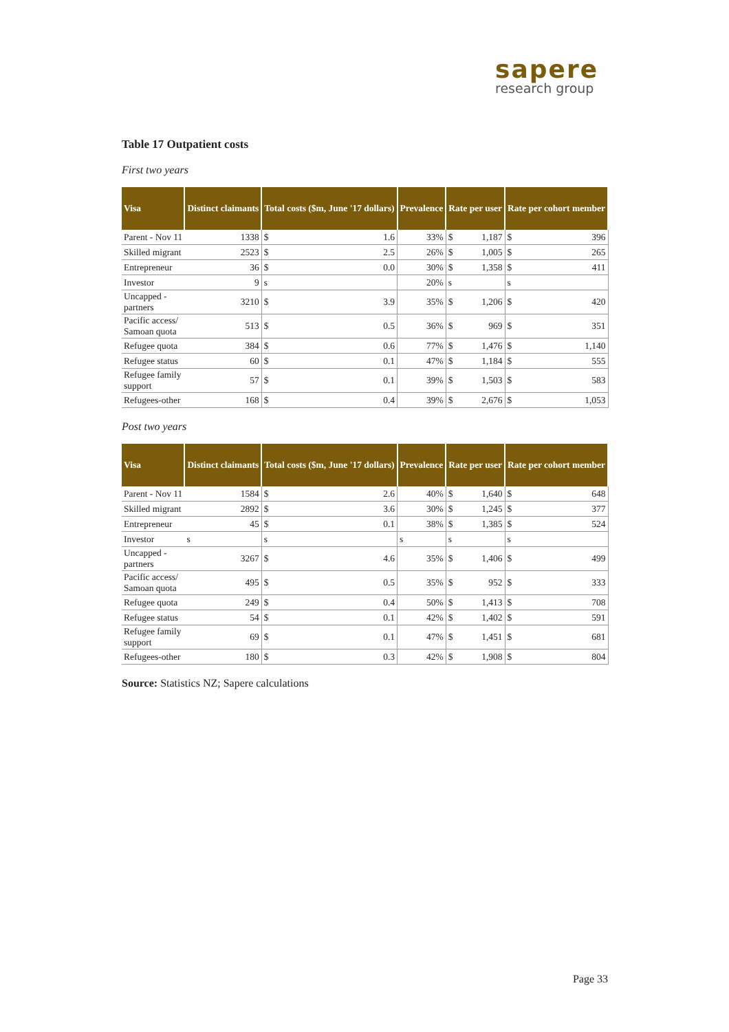sapere
research group
Table 17 Outpatient costs
First two years
| Visa | Distinct claimants | Total costs ($m, June '17 dollars) | | Prevalence | Rate per user | | Rate per cohort member | |
| --- | --- | --- | --- | --- | --- | --- | --- | --- |
| Parent - Nov 11 | 1338 | $ | 1.6 | 33% | $ | 1,187 | $ | 396 |
| Skilled migrant | 2523 | $ | 2.5 | 26% | $ | 1,005 | $ | 265 |
| Entrepreneur | 36 | $ | 0.0 | 30% | $ | 1,358 | $ | 411 |
| Investor | 9 | s | | 20% | s | | s | |
| Uncapped - partners | 3210 | $ | 3.9 | 35% | $ | 1,206 | $ | 420 |
| Pacific access/ Samoan quota | 513 | $ | 0.5 | 36% | $ | 969 | $ | 351 |
| Refugee quota | 384 | $ | 0.6 | 77% | $ | 1,476 | $ | 1,140 |
| Refugee status | 60 | $ | 0.1 | 47% | $ | 1,184 | $ | 555 |
| Refugee family support | 57 | $ | 0.1 | 39% | $ | 1,503 | $ | 583 |
| Refugees-other | 168 | $ | 0.4 | 39% | $ | 2,676 | $ | 1,053 |
Post two years
| Visa | Distinct claimants | Total costs ($m, June '17 dollars) | | Prevalence | Rate per user | | Rate per cohort member | |
| --- | --- | --- | --- | --- | --- | --- | --- | --- |
| Parent - Nov 11 | 1584 | $ | 2.6 | 40% | $ | 1,640 | $ | 648 |
| Skilled migrant | 2892 | $ | 3.6 | 30% | $ | 1,245 | $ | 377 |
| Entrepreneur | 45 | $ | 0.1 | 38% | $ | 1,385 | $ | 524 |
| Investor | s | s | | s | s | | s | |
| Uncapped - partners | 3267 | $ | 4.6 | 35% | $ | 1,406 | $ | 499 |
| Pacific access/ Samoan quota | 495 | $ | 0.5 | 35% | $ | 952 | $ | 333 |
| Refugee quota | 249 | $ | 0.4 | 50% | $ | 1,413 | $ | 708 |
| Refugee status | 54 | $ | 0.1 | 42% | $ | 1,402 | $ | 591 |
| Refugee family support | 69 | $ | 0.1 | 47% | $ | 1,451 | $ | 681 |
| Refugees-other | 180 | $ | 0.3 | 42% | $ | 1,908 | $ | 804 |
Source: Statistics NZ; Sapere calculations
Page 33